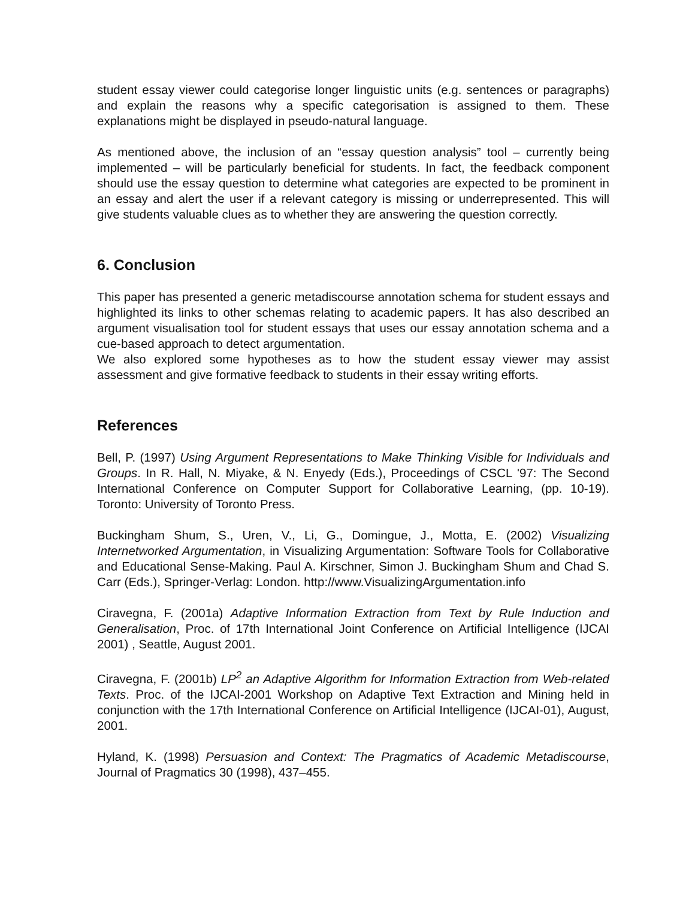student essay viewer could categorise longer linguistic units (e.g. sentences or paragraphs) and explain the reasons why a specific categorisation is assigned to them. These explanations might be displayed in pseudo-natural language.
As mentioned above, the inclusion of an “essay question analysis” tool – currently being implemented – will be particularly beneficial for students. In fact, the feedback component should use the essay question to determine what categories are expected to be prominent in an essay and alert the user if a relevant category is missing or underrepresented. This will give students valuable clues as to whether they are answering the question correctly.
6. Conclusion
This paper has presented a generic metadiscourse annotation schema for student essays and highlighted its links to other schemas relating to academic papers. It has also described an argument visualisation tool for student essays that uses our essay annotation schema and a cue-based approach to detect argumentation.
We also explored some hypotheses as to how the student essay viewer may assist assessment and give formative feedback to students in their essay writing efforts.
References
Bell, P. (1997) Using Argument Representations to Make Thinking Visible for Individuals and Groups. In R. Hall, N. Miyake, & N. Enyedy (Eds.), Proceedings of CSCL '97: The Second International Conference on Computer Support for Collaborative Learning, (pp. 10-19). Toronto: University of Toronto Press.
Buckingham Shum, S., Uren, V., Li, G., Domingue, J., Motta, E. (2002) Visualizing Internetworked Argumentation, in Visualizing Argumentation: Software Tools for Collaborative and Educational Sense-Making. Paul A. Kirschner, Simon J. Buckingham Shum and Chad S. Carr (Eds.), Springer-Verlag: London. http://www.VisualizingArgumentation.info
Ciravegna, F. (2001a) Adaptive Information Extraction from Text by Rule Induction and Generalisation, Proc. of 17th International Joint Conference on Artificial Intelligence (IJCAI 2001) , Seattle, August 2001.
Ciravegna, F. (2001b) LP<sup>2</sup> an Adaptive Algorithm for Information Extraction from Web-related Texts. Proc. of the IJCAI-2001 Workshop on Adaptive Text Extraction and Mining held in conjunction with the 17th International Conference on Artificial Intelligence (IJCAI-01), August, 2001.
Hyland, K. (1998) Persuasion and Context: The Pragmatics of Academic Metadiscourse, Journal of Pragmatics 30 (1998), 437–455.